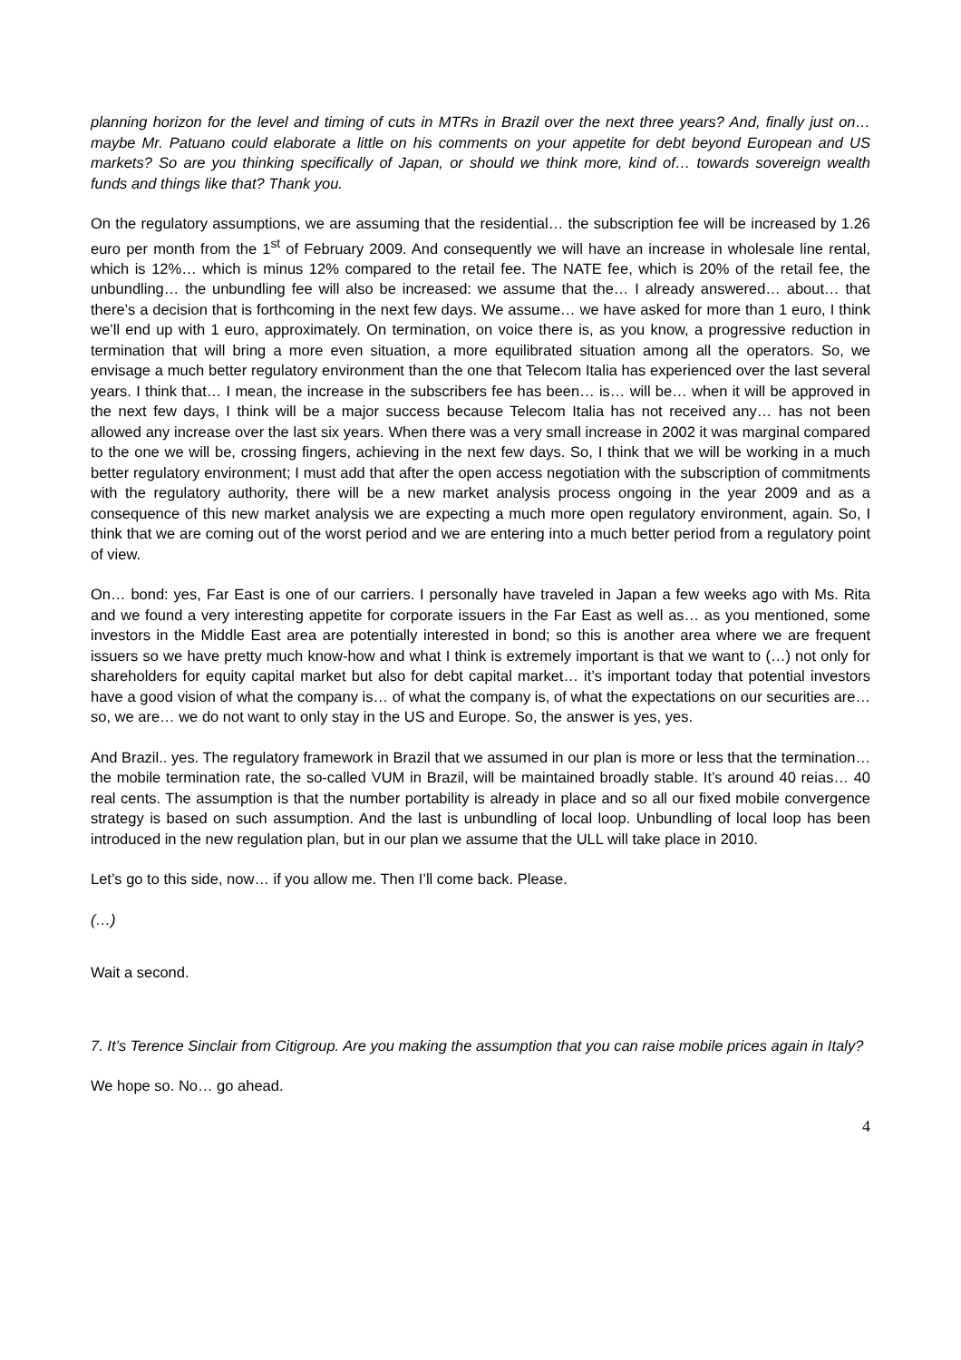planning horizon for the level and timing of cuts in MTRs in Brazil over the next three years? And, finally just on… maybe Mr. Patuano could elaborate a little on his comments on your appetite for debt beyond European and US markets? So are you thinking specifically of Japan, or should we think more, kind of… towards sovereign wealth funds and things like that? Thank you.
On the regulatory assumptions, we are assuming that the residential… the subscription fee will be increased by 1.26 euro per month from the 1<sup>st</sup> of February 2009. And consequently we will have an increase in wholesale line rental, which is 12%… which is minus 12% compared to the retail fee. The NATE fee, which is 20% of the retail fee, the unbundling… the unbundling fee will also be increased: we assume that the… I already answered… about… that there’s a decision that is forthcoming in the next few days. We assume… we have asked for more than 1 euro, I think we’ll end up with 1 euro, approximately. On termination, on voice there is, as you know, a progressive reduction in termination that will bring a more even situation, a more equilibrated situation among all the operators. So, we envisage a much better regulatory environment than the one that Telecom Italia has experienced over the last several years. I think that… I mean, the increase in the subscribers fee has been… is… will be… when it will be approved in the next few days, I think will be a major success because Telecom Italia has not received any… has not been allowed any increase over the last six years. When there was a very small increase in 2002 it was marginal compared to the one we will be, crossing fingers, achieving in the next few days. So, I think that we will be working in a much better regulatory environment; I must add that after the open access negotiation with the subscription of commitments with the regulatory authority, there will be a new market analysis process ongoing in the year 2009 and as a consequence of this new market analysis we are expecting a much more open regulatory environment, again. So, I think that we are coming out of the worst period and we are entering into a much better period from a regulatory point of view.
On… bond: yes, Far East is one of our carriers. I personally have traveled in Japan a few weeks ago with Ms. Rita and we found a very interesting appetite for corporate issuers in the Far East as well as… as you mentioned, some investors in the Middle East area are potentially interested in bond; so this is another area where we are frequent issuers so we have pretty much know-how and what I think is extremely important is that we want to (…) not only for shareholders for equity capital market but also for debt capital market… it’s important today that potential investors have a good vision of what the company is… of what the company is, of what the expectations on our securities are… so, we are… we do not want to only stay in the US and Europe. So, the answer is yes, yes.
And Brazil.. yes. The regulatory framework in Brazil that we assumed in our plan is more or less that the termination… the mobile termination rate, the so-called VUM in Brazil, will be maintained broadly stable. It’s around 40 reias… 40 real cents. The assumption is that the number portability is already in place and so all our fixed mobile convergence strategy is based on such assumption. And the last is unbundling of local loop. Unbundling of local loop has been introduced in the new regulation plan, but in our plan we assume that the ULL will take place in 2010.
Let’s go to this side, now… if you allow me. Then I’ll come back. Please.
(…)
Wait a second.
7. It’s Terence Sinclair from Citigroup. Are you making the assumption that you can raise mobile prices again in Italy?
We hope so. No… go ahead.
4